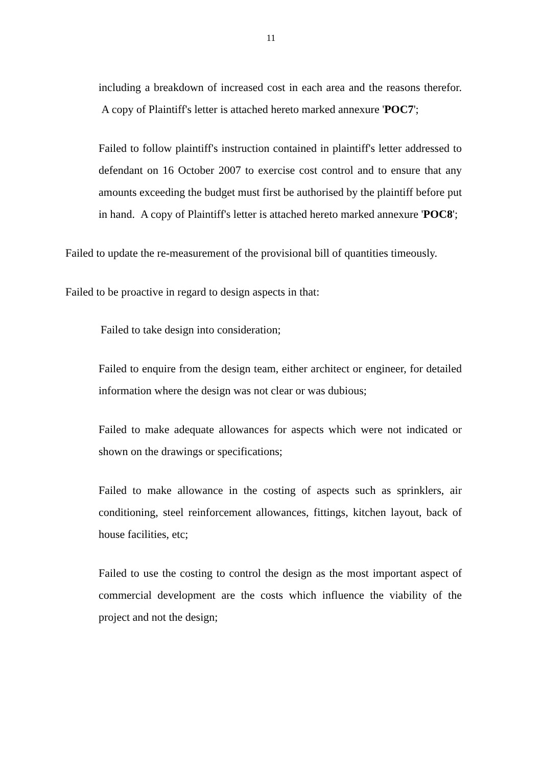11
including a breakdown of increased cost in each area and the reasons therefor. A copy of Plaintiff's letter is attached hereto marked annexure 'POC7';
Failed to follow plaintiff's instruction contained in plaintiff's letter addressed to defendant on 16 October 2007 to exercise cost control and to ensure that any amounts exceeding the budget must first be authorised by the plaintiff before put in hand. A copy of Plaintiff's letter is attached hereto marked annexure 'POC8';
Failed to update the re-measurement of the provisional bill of quantities timeously.
Failed to be proactive in regard to design aspects in that:
Failed to take design into consideration;
Failed to enquire from the design team, either architect or engineer, for detailed information where the design was not clear or was dubious;
Failed to make adequate allowances for aspects which were not indicated or shown on the drawings or specifications;
Failed to make allowance in the costing of aspects such as sprinklers, air conditioning, steel reinforcement allowances, fittings, kitchen layout, back of house facilities, etc;
Failed to use the costing to control the design as the most important aspect of commercial development are the costs which influence the viability of the project and not the design;